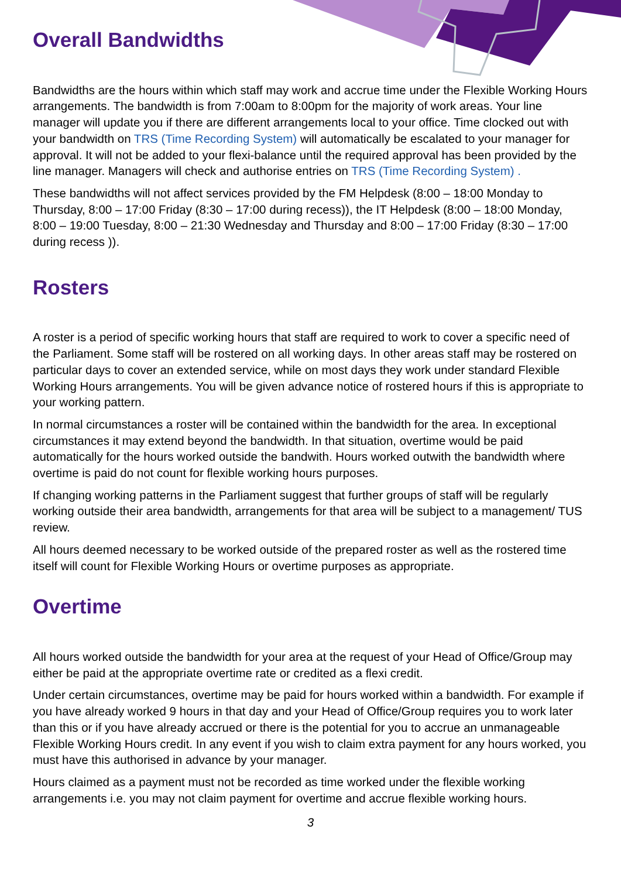Overall Bandwidths
Bandwidths are the hours within which staff may work and accrue time under the Flexible Working Hours arrangements. The bandwidth is from 7:00am to 8:00pm for the majority of work areas. Your line manager will update you if there are different arrangements local to your office. Time clocked out with your bandwidth on TRS (Time Recording System) will automatically be escalated to your manager for approval. It will not be added to your flexi-balance until the required approval has been provided by the line manager. Managers will check and authorise entries on TRS (Time Recording System) .
These bandwidths will not affect services provided by the FM Helpdesk (8:00 – 18:00 Monday to Thursday, 8:00 – 17:00 Friday (8:30 – 17:00 during recess)), the IT Helpdesk (8:00 – 18:00 Monday, 8:00 – 19:00 Tuesday, 8:00 – 21:30 Wednesday and Thursday and 8:00 – 17:00 Friday (8:30 – 17:00 during recess )).
Rosters
A roster is a period of specific working hours that staff are required to work to cover a specific need of the Parliament. Some staff will be rostered on all working days. In other areas staff may be rostered on particular days to cover an extended service, while on most days they work under standard Flexible Working Hours arrangements. You will be given advance notice of rostered hours if this is appropriate to your working pattern.
In normal circumstances a roster will be contained within the bandwidth for the area. In exceptional circumstances it may extend beyond the bandwidth. In that situation, overtime would be paid automatically for the hours worked outside the bandwith. Hours worked outwith the bandwidth where overtime is paid do not count for flexible working hours purposes.
If changing working patterns in the Parliament suggest that further groups of staff will be regularly working outside their area bandwidth, arrangements for that area will be subject to a management/ TUS review.
All hours deemed necessary to be worked outside of the prepared roster as well as the rostered time itself will count for Flexible Working Hours or overtime purposes as appropriate.
Overtime
All hours worked outside the bandwidth for your area at the request of your Head of Office/Group may either be paid at the appropriate overtime rate or credited as a flexi credit.
Under certain circumstances, overtime may be paid for hours worked within a bandwidth. For example if you have already worked 9 hours in that day and your Head of Office/Group requires you to work later than this or if you have already accrued or there is the potential for you to accrue an unmanageable Flexible Working Hours credit. In any event if you wish to claim extra payment for any hours worked, you must have this authorised in advance by your manager.
Hours claimed as a payment must not be recorded as time worked under the flexible working arrangements i.e. you may not claim payment for overtime and accrue flexible working hours.
3